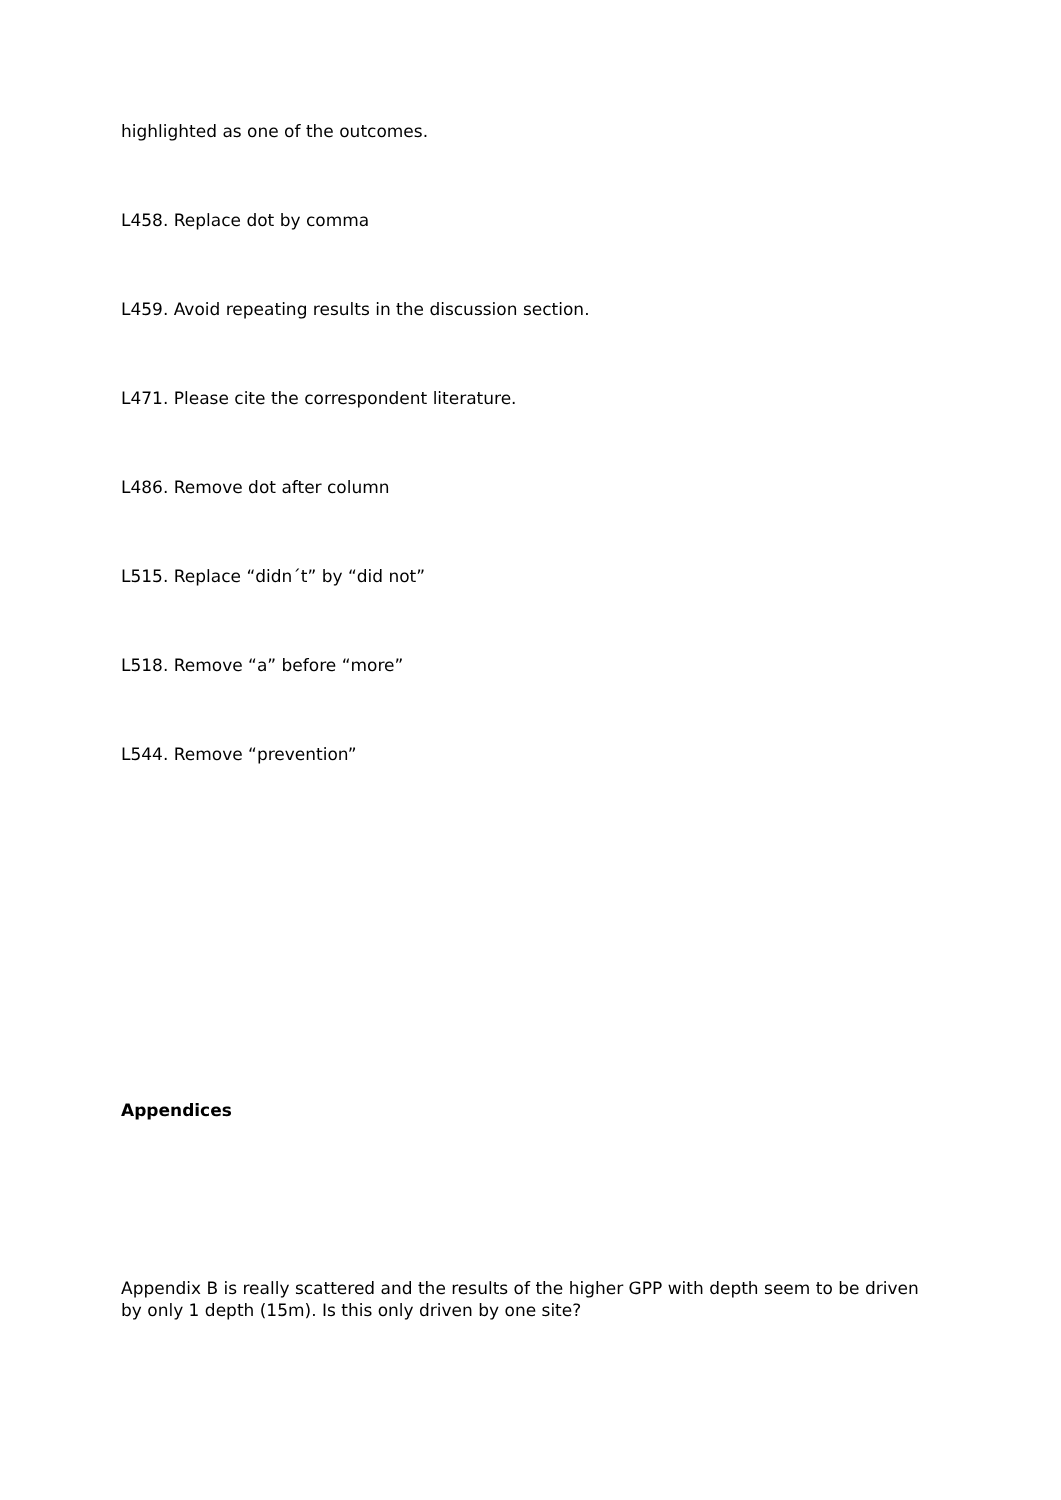highlighted as one of the outcomes.
L458. Replace dot by comma
L459. Avoid repeating results in the discussion section.
L471. Please cite the correspondent literature.
L486. Remove dot after column
L515. Replace “didn´t” by “did not”
L518. Remove “a” before “more”
L544. Remove “prevention”
Appendices
Appendix B is really scattered and the results of the higher GPP with depth seem to be driven by only 1 depth (15m). Is this only driven by one site?